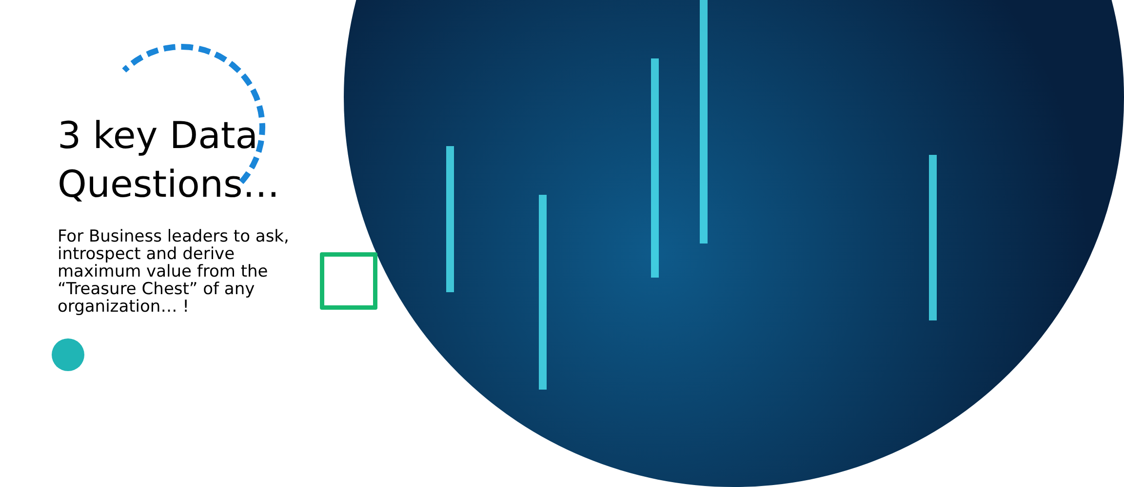3 key Data Questions…
For Business leaders to ask, introspect and derive maximum value from the “Treasure Chest” of any organization… !